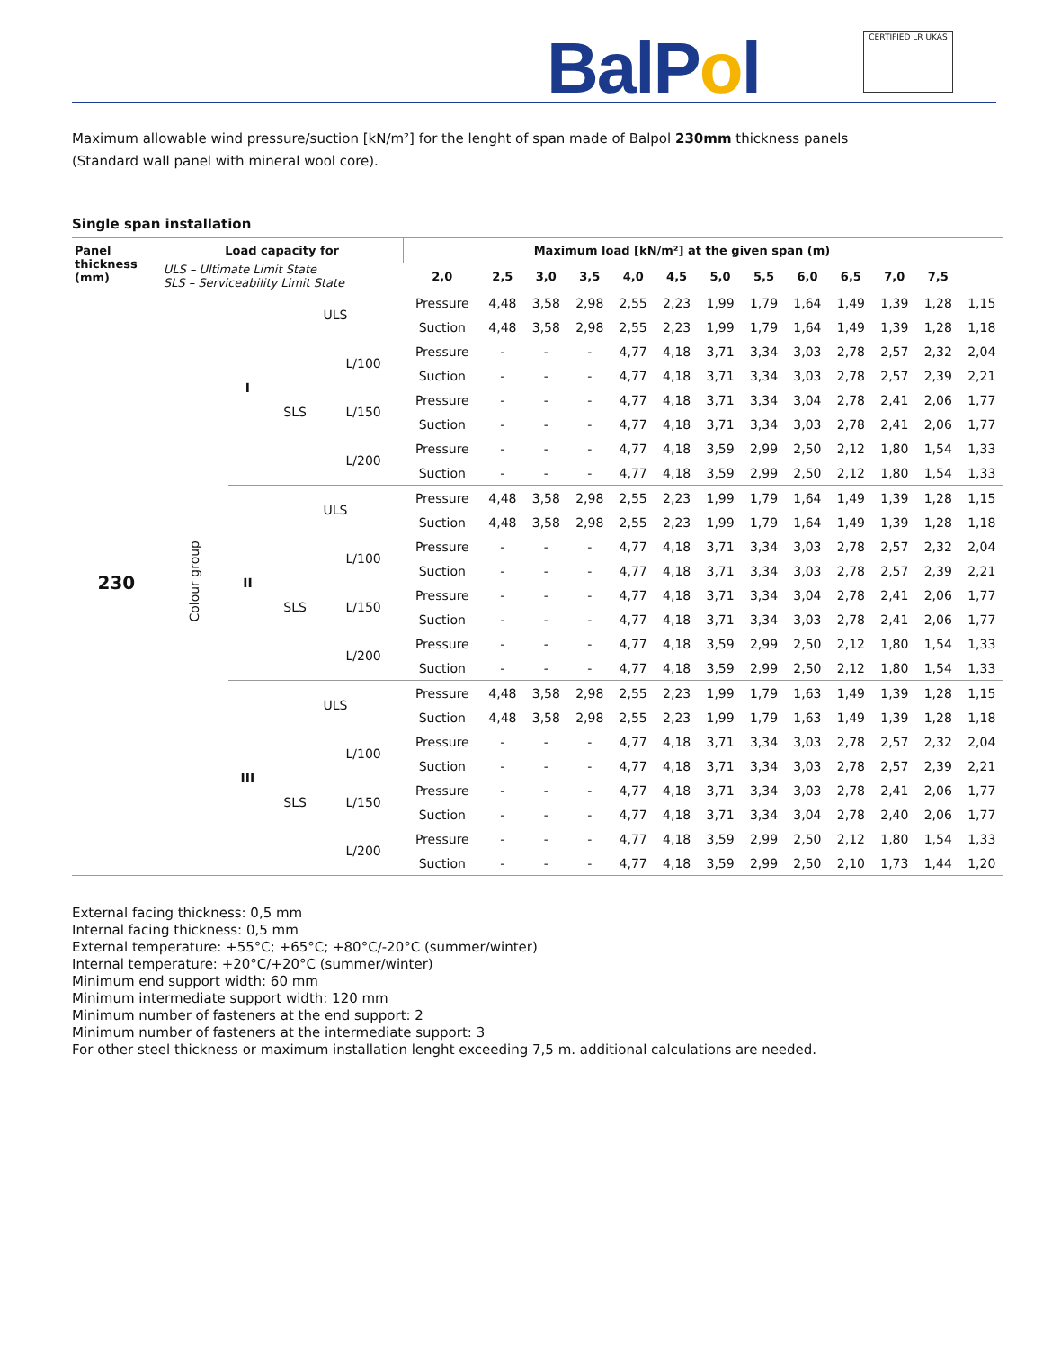BalPol CERTIFIED LR UKAS
Maximum allowable wind pressure/suction [kN/m²] for the lenght of span made of Balpol 230mm thickness panels
(Standard wall panel with mineral wool core).
Single span installation
| Panel thickness (mm) | Load capacity for | | | | Maximum load [kN/m²] at the given span (m) | | | | | | | | | | | | |
| --- | --- | --- | --- | --- | --- | --- | --- | --- | --- | --- | --- | --- | --- | --- | --- | --- | --- |
| | ULS – Ultimate Limit State SLS – Serviceability Limit State | | | | 2,0 | 2,5 | 3,0 | 3,5 | 4,0 | 4,5 | 5,0 | 5,5 | 6,0 | 6,5 | 7,0 | 7,5 | |
| 230 | Colour group | I | ULS | | Pressure | 4,48 | 3,58 | 2,98 | 2,55 | 2,23 | 1,99 | 1,79 | 1,64 | 1,49 | 1,39 | 1,28 | 1,15 |
| | | | | | Suction | 4,48 | 3,58 | 2,98 | 2,55 | 2,23 | 1,99 | 1,79 | 1,64 | 1,49 | 1,39 | 1,28 | 1,18 |
| | | | SLS | L/100 | Pressure | - | - | - | 4,77 | 4,18 | 3,71 | 3,34 | 3,03 | 2,78 | 2,57 | 2,32 | 2,04 |
| | | | | | Suction | - | - | - | 4,77 | 4,18 | 3,71 | 3,34 | 3,03 | 2,78 | 2,57 | 2,39 | 2,21 |
| | | | | L/150 | Pressure | - | - | - | 4,77 | 4,18 | 3,71 | 3,34 | 3,04 | 2,78 | 2,41 | 2,06 | 1,77 |
| | | | | | Suction | - | - | - | 4,77 | 4,18 | 3,71 | 3,34 | 3,03 | 2,78 | 2,41 | 2,06 | 1,77 |
| | | | | L/200 | Pressure | - | - | - | 4,77 | 4,18 | 3,59 | 2,99 | 2,50 | 2,12 | 1,80 | 1,54 | 1,33 |
| | | | | | Suction | - | - | - | 4,77 | 4,18 | 3,59 | 2,99 | 2,50 | 2,12 | 1,80 | 1,54 | 1,33 |
| | | II | ULS | | Pressure | 4,48 | 3,58 | 2,98 | 2,55 | 2,23 | 1,99 | 1,79 | 1,64 | 1,49 | 1,39 | 1,28 | 1,15 |
| | | | | | Suction | 4,48 | 3,58 | 2,98 | 2,55 | 2,23 | 1,99 | 1,79 | 1,64 | 1,49 | 1,39 | 1,28 | 1,18 |
| | | | SLS | L/100 | Pressure | - | - | - | 4,77 | 4,18 | 3,71 | 3,34 | 3,03 | 2,78 | 2,57 | 2,32 | 2,04 |
| | | | | | Suction | - | - | - | 4,77 | 4,18 | 3,71 | 3,34 | 3,03 | 2,78 | 2,57 | 2,39 | 2,21 |
| | | | | L/150 | Pressure | - | - | - | 4,77 | 4,18 | 3,71 | 3,34 | 3,04 | 2,78 | 2,41 | 2,06 | 1,77 |
| | | | | | Suction | - | - | - | 4,77 | 4,18 | 3,71 | 3,34 | 3,03 | 2,78 | 2,41 | 2,06 | 1,77 |
| | | | | L/200 | Pressure | - | - | - | 4,77 | 4,18 | 3,59 | 2,99 | 2,50 | 2,12 | 1,80 | 1,54 | 1,33 |
| | | | | | Suction | - | - | - | 4,77 | 4,18 | 3,59 | 2,99 | 2,50 | 2,12 | 1,80 | 1,54 | 1,33 |
| | | III | ULS | | Pressure | 4,48 | 3,58 | 2,98 | 2,55 | 2,23 | 1,99 | 1,79 | 1,63 | 1,49 | 1,39 | 1,28 | 1,15 |
| | | | | | Suction | 4,48 | 3,58 | 2,98 | 2,55 | 2,23 | 1,99 | 1,79 | 1,63 | 1,49 | 1,39 | 1,28 | 1,18 |
| | | | SLS | L/100 | Pressure | - | - | - | 4,77 | 4,18 | 3,71 | 3,34 | 3,03 | 2,78 | 2,57 | 2,32 | 2,04 |
| | | | | | Suction | - | - | - | 4,77 | 4,18 | 3,71 | 3,34 | 3,03 | 2,78 | 2,57 | 2,39 | 2,21 |
| | | | | L/150 | Pressure | - | - | - | 4,77 | 4,18 | 3,71 | 3,34 | 3,03 | 2,78 | 2,41 | 2,06 | 1,77 |
| | | | | | Suction | - | - | - | 4,77 | 4,18 | 3,71 | 3,34 | 3,04 | 2,78 | 2,40 | 2,06 | 1,77 |
| | | | | L/200 | Pressure | - | - | - | 4,77 | 4,18 | 3,59 | 2,99 | 2,50 | 2,12 | 1,80 | 1,54 | 1,33 |
| | | | | | Suction | - | - | - | 4,77 | 4,18 | 3,59 | 2,99 | 2,50 | 2,10 | 1,73 | 1,44 | 1,20 |
External facing thickness: 0,5 mm
Internal facing thickness: 0,5 mm
External temperature: +55°C; +65°C; +80°C/-20°C (summer/winter)
Internal temperature: +20°C/+20°C (summer/winter)
Minimum end support width: 60 mm
Minimum intermediate support width: 120 mm
Minimum number of fasteners at the end support: 2
Minimum number of fasteners at the intermediate support: 3
For other steel thickness or maximum installation lenght exceeding 7,5 m. additional calculations are needed.